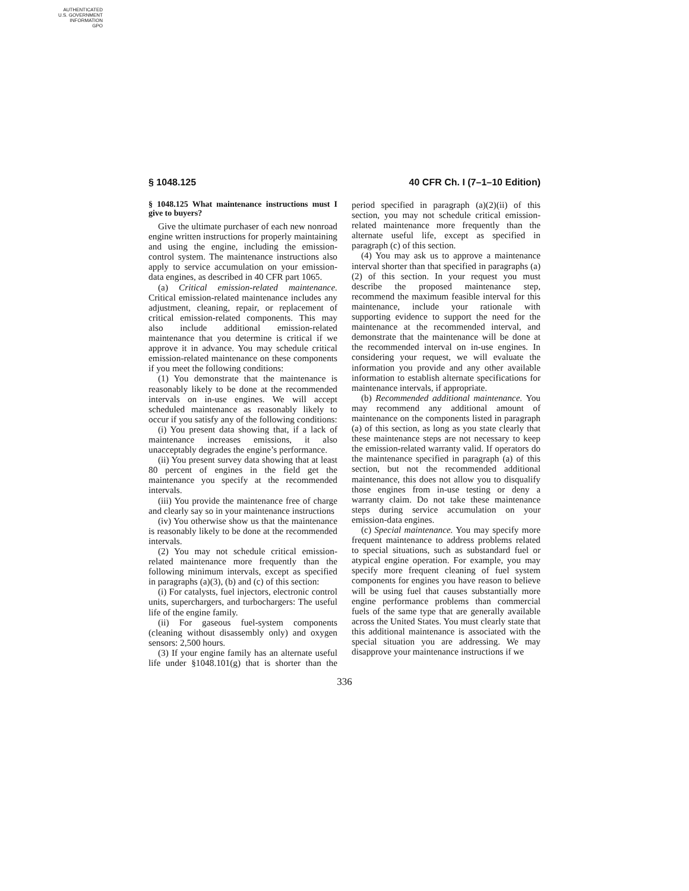AUTHENTICATED
U.S. GOVERNMENT
INFORMATION
GPO
§ 1048.125 40 CFR Ch. I (7–1–10 Edition)
§ 1048.125 What maintenance instructions must I give to buyers?
Give the ultimate purchaser of each new nonroad engine written instructions for properly maintaining and using the engine, including the emission-control system. The maintenance instructions also apply to service accumulation on your emission-data engines, as described in 40 CFR part 1065.
(a) Critical emission-related maintenance. Critical emission-related maintenance includes any adjustment, cleaning, repair, or replacement of critical emission-related components. This may also include additional emission-related maintenance that you determine is critical if we approve it in advance. You may schedule critical emission-related maintenance on these components if you meet the following conditions:
(1) You demonstrate that the maintenance is reasonably likely to be done at the recommended intervals on in-use engines. We will accept scheduled maintenance as reasonably likely to occur if you satisfy any of the following conditions:
(i) You present data showing that, if a lack of maintenance increases emissions, it also unacceptably degrades the engine’s performance.
(ii) You present survey data showing that at least 80 percent of engines in the field get the maintenance you specify at the recommended intervals.
(iii) You provide the maintenance free of charge and clearly say so in your maintenance instructions
(iv) You otherwise show us that the maintenance is reasonably likely to be done at the recommended intervals.
(2) You may not schedule critical emission-related maintenance more frequently than the following minimum intervals, except as specified in paragraphs (a)(3), (b) and (c) of this section:
(i) For catalysts, fuel injectors, electronic control units, superchargers, and turbochargers: The useful life of the engine family.
(ii) For gaseous fuel-system components (cleaning without disassembly only) and oxygen sensors: 2,500 hours.
(3) If your engine family has an alternate useful life under §1048.101(g) that is shorter than the period specified in paragraph (a)(2)(ii) of this section, you may not schedule critical emission-related maintenance more frequently than the alternate useful life, except as specified in paragraph (c) of this section.
(4) You may ask us to approve a maintenance interval shorter than that specified in paragraphs (a)(2) of this section. In your request you must describe the proposed maintenance step, recommend the maximum feasible interval for this maintenance, include your rationale with supporting evidence to support the need for the maintenance at the recommended interval, and demonstrate that the maintenance will be done at the recommended interval on in-use engines. In considering your request, we will evaluate the information you provide and any other available information to establish alternate specifications for maintenance intervals, if appropriate.
(b) Recommended additional maintenance. You may recommend any additional amount of maintenance on the components listed in paragraph (a) of this section, as long as you state clearly that these maintenance steps are not necessary to keep the emission-related warranty valid. If operators do the maintenance specified in paragraph (a) of this section, but not the recommended additional maintenance, this does not allow you to disqualify those engines from in-use testing or deny a warranty claim. Do not take these maintenance steps during service accumulation on your emission-data engines.
(c) Special maintenance. You may specify more frequent maintenance to address problems related to special situations, such as substandard fuel or atypical engine operation. For example, you may specify more frequent cleaning of fuel system components for engines you have reason to believe will be using fuel that causes substantially more engine performance problems than commercial fuels of the same type that are generally available across the United States. You must clearly state that this additional maintenance is associated with the special situation you are addressing. We may disapprove your maintenance instructions if we
336